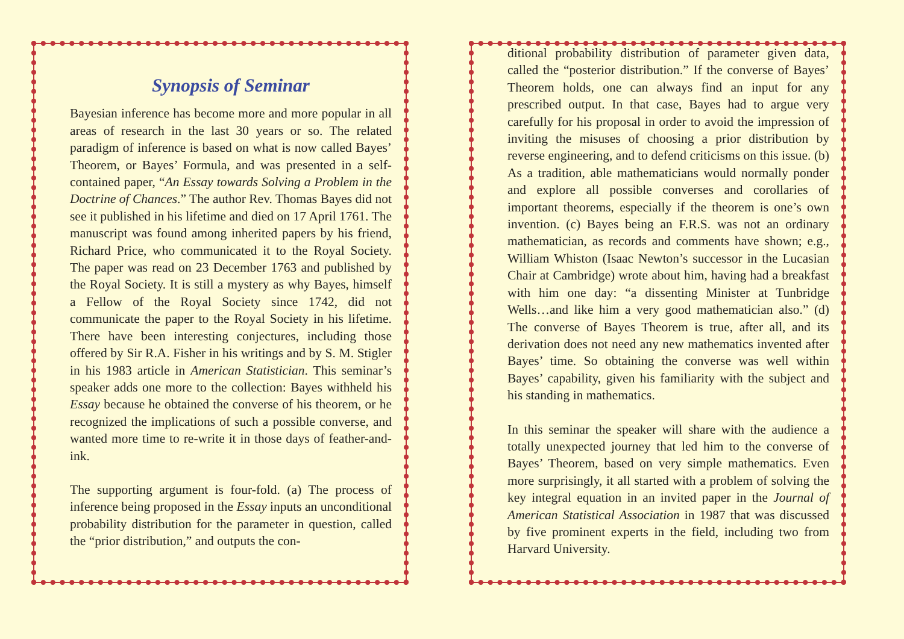Synopsis of Seminar
Bayesian inference has become more and more popular in all areas of research in the last 30 years or so. The related paradigm of inference is based on what is now called Bayes’ Theorem, or Bayes’ Formula, and was presented in a self-contained paper, “An Essay towards Solving a Problem in the Doctrine of Chances.” The author Rev. Thomas Bayes did not see it published in his lifetime and died on 17 April 1761. The manuscript was found among inherited papers by his friend, Richard Price, who communicated it to the Royal Society. The paper was read on 23 December 1763 and published by the Royal Society. It is still a mystery as why Bayes, himself a Fellow of the Royal Society since 1742, did not communicate the paper to the Royal Society in his lifetime. There have been interesting conjectures, including those offered by Sir R.A. Fisher in his writings and by S. M. Stigler in his 1983 article in American Statistician. This seminar’s speaker adds one more to the collection: Bayes withheld his Essay because he obtained the converse of his theorem, or he recognized the implications of such a possible converse, and wanted more time to re-write it in those days of feather-and-ink.
The supporting argument is four-fold. (a) The process of inference being proposed in the Essay inputs an unconditional probability distribution for the parameter in question, called the “prior distribution,” and outputs the con-
ditional probability distribution of parameter given data, called the “posterior distribution.” If the converse of Bayes’ Theorem holds, one can always find an input for any prescribed output. In that case, Bayes had to argue very carefully for his proposal in order to avoid the impression of inviting the misuses of choosing a prior distribution by reverse engineering, and to defend criticisms on this issue. (b) As a tradition, able mathematicians would normally ponder and explore all possible converses and corollaries of important theorems, especially if the theorem is one’s own invention. (c) Bayes being an F.R.S. was not an ordinary mathematician, as records and comments have shown; e.g., William Whiston (Isaac Newton’s successor in the Lucasian Chair at Cambridge) wrote about him, having had a breakfast with him one day: “a dissenting Minister at Tunbridge Wells…and like him a very good mathematician also.” (d) The converse of Bayes Theorem is true, after all, and its derivation does not need any new mathematics invented after Bayes’ time. So obtaining the converse was well within Bayes’ capability, given his familiarity with the subject and his standing in mathematics.
In this seminar the speaker will share with the audience a totally unexpected journey that led him to the converse of Bayes’ Theorem, based on very simple mathematics. Even more surprisingly, it all started with a problem of solving the key integral equation in an invited paper in the Journal of American Statistical Association in 1987 that was discussed by five prominent experts in the field, including two from Harvard University.